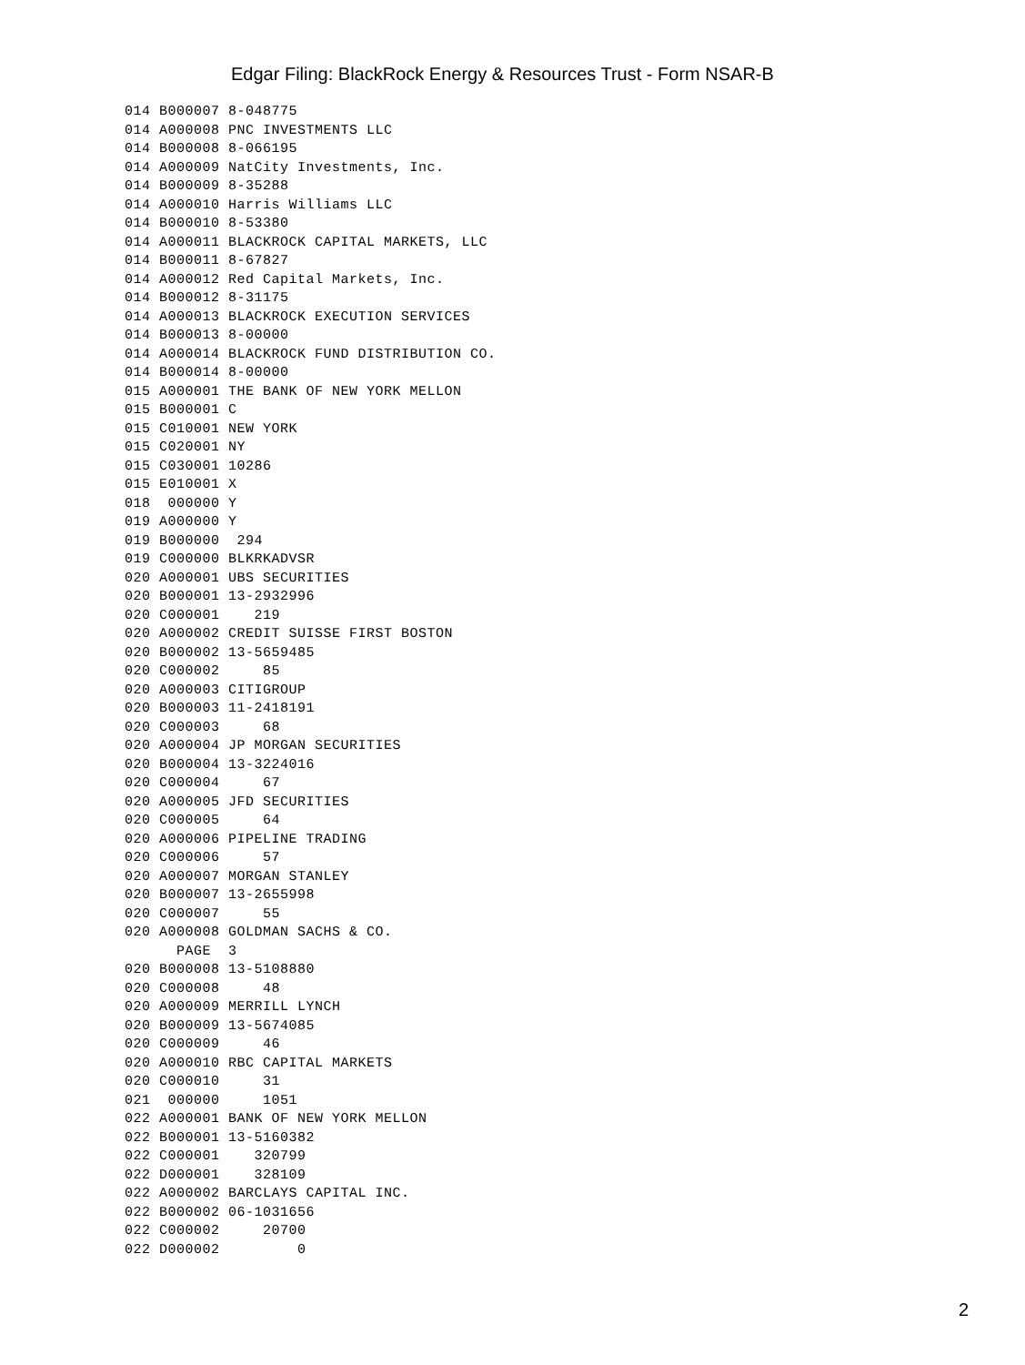Edgar Filing: BlackRock Energy & Resources Trust - Form NSAR-B
014 B000007 8-048775
014 A000008 PNC INVESTMENTS LLC
014 B000008 8-066195
014 A000009 NatCity Investments, Inc.
014 B000009 8-35288
014 A000010 Harris Williams LLC
014 B000010 8-53380
014 A000011 BLACKROCK CAPITAL MARKETS, LLC
014 B000011 8-67827
014 A000012 Red Capital Markets, Inc.
014 B000012 8-31175
014 A000013 BLACKROCK EXECUTION SERVICES
014 B000013 8-00000
014 A000014 BLACKROCK FUND DISTRIBUTION CO.
014 B000014 8-00000
015 A000001 THE BANK OF NEW YORK MELLON
015 B000001 C
015 C010001 NEW YORK
015 C020001 NY
015 C030001 10286
015 E010001 X
018  000000 Y
019 A000000 Y
019 B000000  294
019 C000000 BLKRKADVSR
020 A000001 UBS SECURITIES
020 B000001 13-2932996
020 C000001    219
020 A000002 CREDIT SUISSE FIRST BOSTON
020 B000002 13-5659485
020 C000002     85
020 A000003 CITIGROUP
020 B000003 11-2418191
020 C000003     68
020 A000004 JP MORGAN SECURITIES
020 B000004 13-3224016
020 C000004     67
020 A000005 JFD SECURITIES
020 C000005     64
020 A000006 PIPELINE TRADING
020 C000006     57
020 A000007 MORGAN STANLEY
020 B000007 13-2655998
020 C000007     55
020 A000008 GOLDMAN SACHS & CO.
      PAGE  3
020 B000008 13-5108880
020 C000008     48
020 A000009 MERRILL LYNCH
020 B000009 13-5674085
020 C000009     46
020 A000010 RBC CAPITAL MARKETS
020 C000010     31
021  000000     1051
022 A000001 BANK OF NEW YORK MELLON
022 B000001 13-5160382
022 C000001    320799
022 D000001    328109
022 A000002 BARCLAYS CAPITAL INC.
022 B000002 06-1031656
022 C000002     20700
022 D000002         0
2